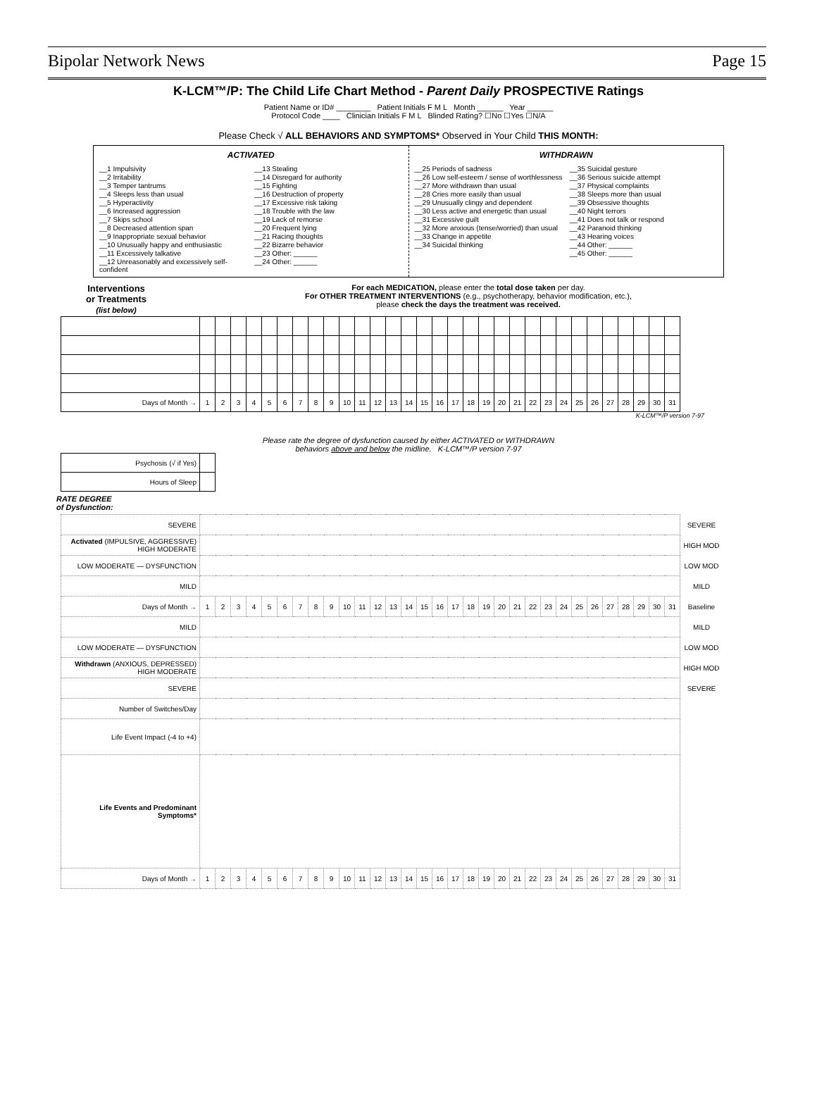Bipolar Network News Page 15
K-LCM™/P: The Child Life Chart Method - Parent Daily PROSPECTIVE Ratings
Patient Name or ID# ________ Patient Initials F M L Month ______ Year ______
Protocol Code ____ Clinician Initials F M L Blinded Rating? ☐No ☐Yes ☐N/A
Please Check √ ALL BEHAVIORS AND SYMPTOMS* Observed in Your Child THIS MONTH:
ACTIVATED
__1 Impulsivity
__2 Irritability
__3 Temper tantrums
__4 Sleeps less than usual
__5 Hyperactivity
__6 Increased aggression
__7 Skips school
__8 Decreased attention span
__9 Inappropriate sexual behavior
__10 Unusually happy and enthusiastic
__11 Excessively talkative
__12 Unreasonably and excessively self-confident
__13 Stealing
__14 Disregard for authority
__15 Fighting
__16 Destruction of property
__17 Excessive risk taking
__18 Trouble with the law
__19 Lack of remorse
__20 Frequent lying
__21 Racing thoughts
__22 Bizarre behavior
__23 Other: ______
__24 Other: ______
WITHDRAWN
__25 Periods of sadness
__26 Low self-esteem / sense of worthlessness
__27 More withdrawn than usual
__28 Cries more easily than usual
__29 Unusually clingy and dependent
__30 Less active and energetic than usual
__31 Excessive guilt
__32 More anxious (tense/worried) than usual
__33 Change in appetite
__34 Suicidal thinking
__35 Suicidal gesture
__36 Serious suicide attempt
__37 Physical complaints
__38 Sleeps more than usual
__39 Obsessive thoughts
__40 Night terrors
__41 Does not talk or respond
__42 Paranoid thinking
__43 Hearing voices
__44 Other: ______
__45 Other: ______
Interventions
or Treatments
(list below)
For each MEDICATION, please enter the total dose taken per day.
For OTHER TREATMENT INTERVENTIONS (e.g., psychotherapy, behavior modification, etc.),
please check the days the treatment was received.
| Days of Month → | 1 | 2 | 3 | 4 | 5 | 6 | 7 | 8 | 9 | 10 | 11 | 12 | 13 | 14 | 15 | 16 | 17 | 18 | 19 | 20 | 21 | 22 | 23 | 24 | 25 | 26 | 27 | 28 | 29 | 30 | 31 |
K-LCM™/P version 7-97
Please rate the degree of dysfunction caused by either ACTIVATED or WITHDRAWN
behaviors above and below the midline. K-LCM™/P version 7-97
| Psychosis (√ if Yes) | |
| Hours of Sleep | |
RATE DEGREE
of Dysfunction:
| SEVERE | | | | | | | | | | | | | | | | | | | | | | | | | | | | | | | | SEVERE |
| Activated (IMPULSIVE, AGGRESSIVE) HIGH MODERATE | | | | | | | | | | | | | | | | | | | | | | | | | | | | | | | | HIGH MOD |
| LOW MODERATE — DYSFUNCTION | | | | | | | | | | | | | | | | | | | | | | | | | | | | | | | | LOW MOD |
| MILD | | | | | | | | | | | | | | | | | | | | | | | | | | | | | | | | MILD |
| Days of Month → | 1 | 2 | 3 | 4 | 5 | 6 | 7 | 8 | 9 | 10 | 11 | 12 | 13 | 14 | 15 | 16 | 17 | 18 | 19 | 20 | 21 | 22 | 23 | 24 | 25 | 26 | 27 | 28 | 29 | 30 | 31 | Baseline |
| MILD | | | | | | | | | | | | | | | | | | | | | | | | | | | | | | | | MILD |
| LOW MODERATE — DYSFUNCTION | | | | | | | | | | | | | | | | | | | | | | | | | | | | | | | | LOW MOD |
| Withdrawn (ANXIOUS, DEPRESSED) HIGH MODERATE | | | | | | | | | | | | | | | | | | | | | | | | | | | | | | | | HIGH MOD |
| SEVERE | | | | | | | | | | | | | | | | | | | | | | | | | | | | | | | | SEVERE |
| Number of Switches/Day | | | | | | | | | | | | | | | | | | | | | | | | | | | | | | | | |
| Life Event Impact (-4 to +4) | | | | | | | | | | | | | | | | | | | | | | | | | | | | | | | | |
| Life Events and Predominant Symptoms* | | | | | | | | | | | | | | | | | | | | | | | | | | | | | | | | |
| Days of Month → | 1 | 2 | 3 | 4 | 5 | 6 | 7 | 8 | 9 | 10 | 11 | 12 | 13 | 14 | 15 | 16 | 17 | 18 | 19 | 20 | 21 | 22 | 23 | 24 | 25 | 26 | 27 | 28 | 29 | 30 | 31 | |